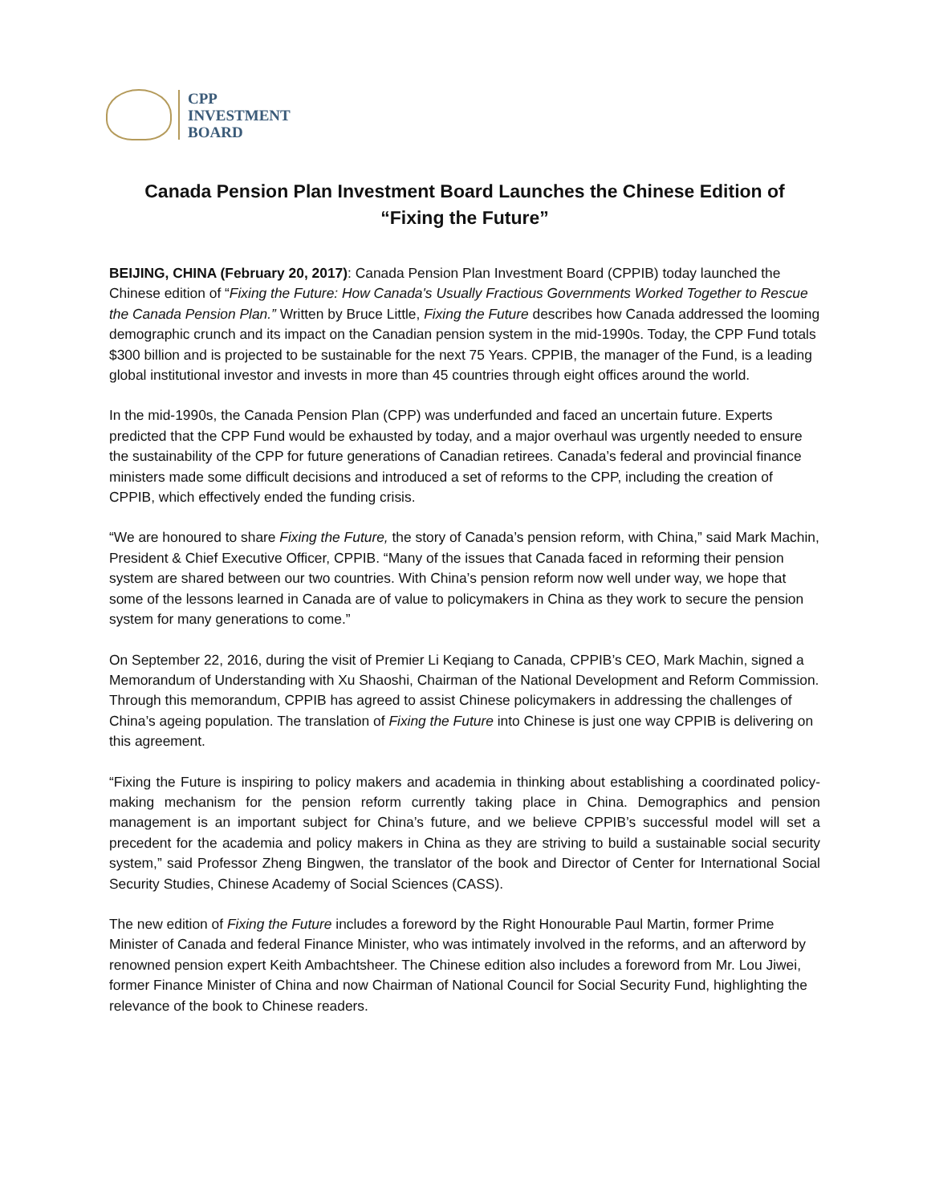CPP
INVESTMENT
BOARD
Canada Pension Plan Investment Board Launches the Chinese Edition of
“Fixing the Future”
BEIJING, CHINA (February 20, 2017): Canada Pension Plan Investment Board (CPPIB) today launched the Chinese edition of “Fixing the Future: How Canada's Usually Fractious Governments Worked Together to Rescue the Canada Pension Plan.” Written by Bruce Little, Fixing the Future describes how Canada addressed the looming demographic crunch and its impact on the Canadian pension system in the mid-1990s. Today, the CPP Fund totals $300 billion and is projected to be sustainable for the next 75 Years. CPPIB, the manager of the Fund, is a leading global institutional investor and invests in more than 45 countries through eight offices around the world.
In the mid-1990s, the Canada Pension Plan (CPP) was underfunded and faced an uncertain future. Experts predicted that the CPP Fund would be exhausted by today, and a major overhaul was urgently needed to ensure the sustainability of the CPP for future generations of Canadian retirees. Canada’s federal and provincial finance ministers made some difficult decisions and introduced a set of reforms to the CPP, including the creation of CPPIB, which effectively ended the funding crisis.
“We are honoured to share Fixing the Future, the story of Canada’s pension reform, with China,” said Mark Machin, President & Chief Executive Officer, CPPIB. “Many of the issues that Canada faced in reforming their pension system are shared between our two countries. With China’s pension reform now well under way, we hope that some of the lessons learned in Canada are of value to policymakers in China as they work to secure the pension system for many generations to come.”
On September 22, 2016, during the visit of Premier Li Keqiang to Canada, CPPIB’s CEO, Mark Machin, signed a Memorandum of Understanding with Xu Shaoshi, Chairman of the National Development and Reform Commission. Through this memorandum, CPPIB has agreed to assist Chinese policymakers in addressing the challenges of China’s ageing population. The translation of Fixing the Future into Chinese is just one way CPPIB is delivering on this agreement.
“Fixing the Future is inspiring to policy makers and academia in thinking about establishing a coordinated policy-making mechanism for the pension reform currently taking place in China. Demographics and pension management is an important subject for China’s future, and we believe CPPIB’s successful model will set a precedent for the academia and policy makers in China as they are striving to build a sustainable social security system,” said Professor Zheng Bingwen, the translator of the book and Director of Center for International Social Security Studies, Chinese Academy of Social Sciences (CASS).
The new edition of Fixing the Future includes a foreword by the Right Honourable Paul Martin, former Prime Minister of Canada and federal Finance Minister, who was intimately involved in the reforms, and an afterword by renowned pension expert Keith Ambachtsheer. The Chinese edition also includes a foreword from Mr. Lou Jiwei, former Finance Minister of China and now Chairman of National Council for Social Security Fund, highlighting the relevance of the book to Chinese readers.